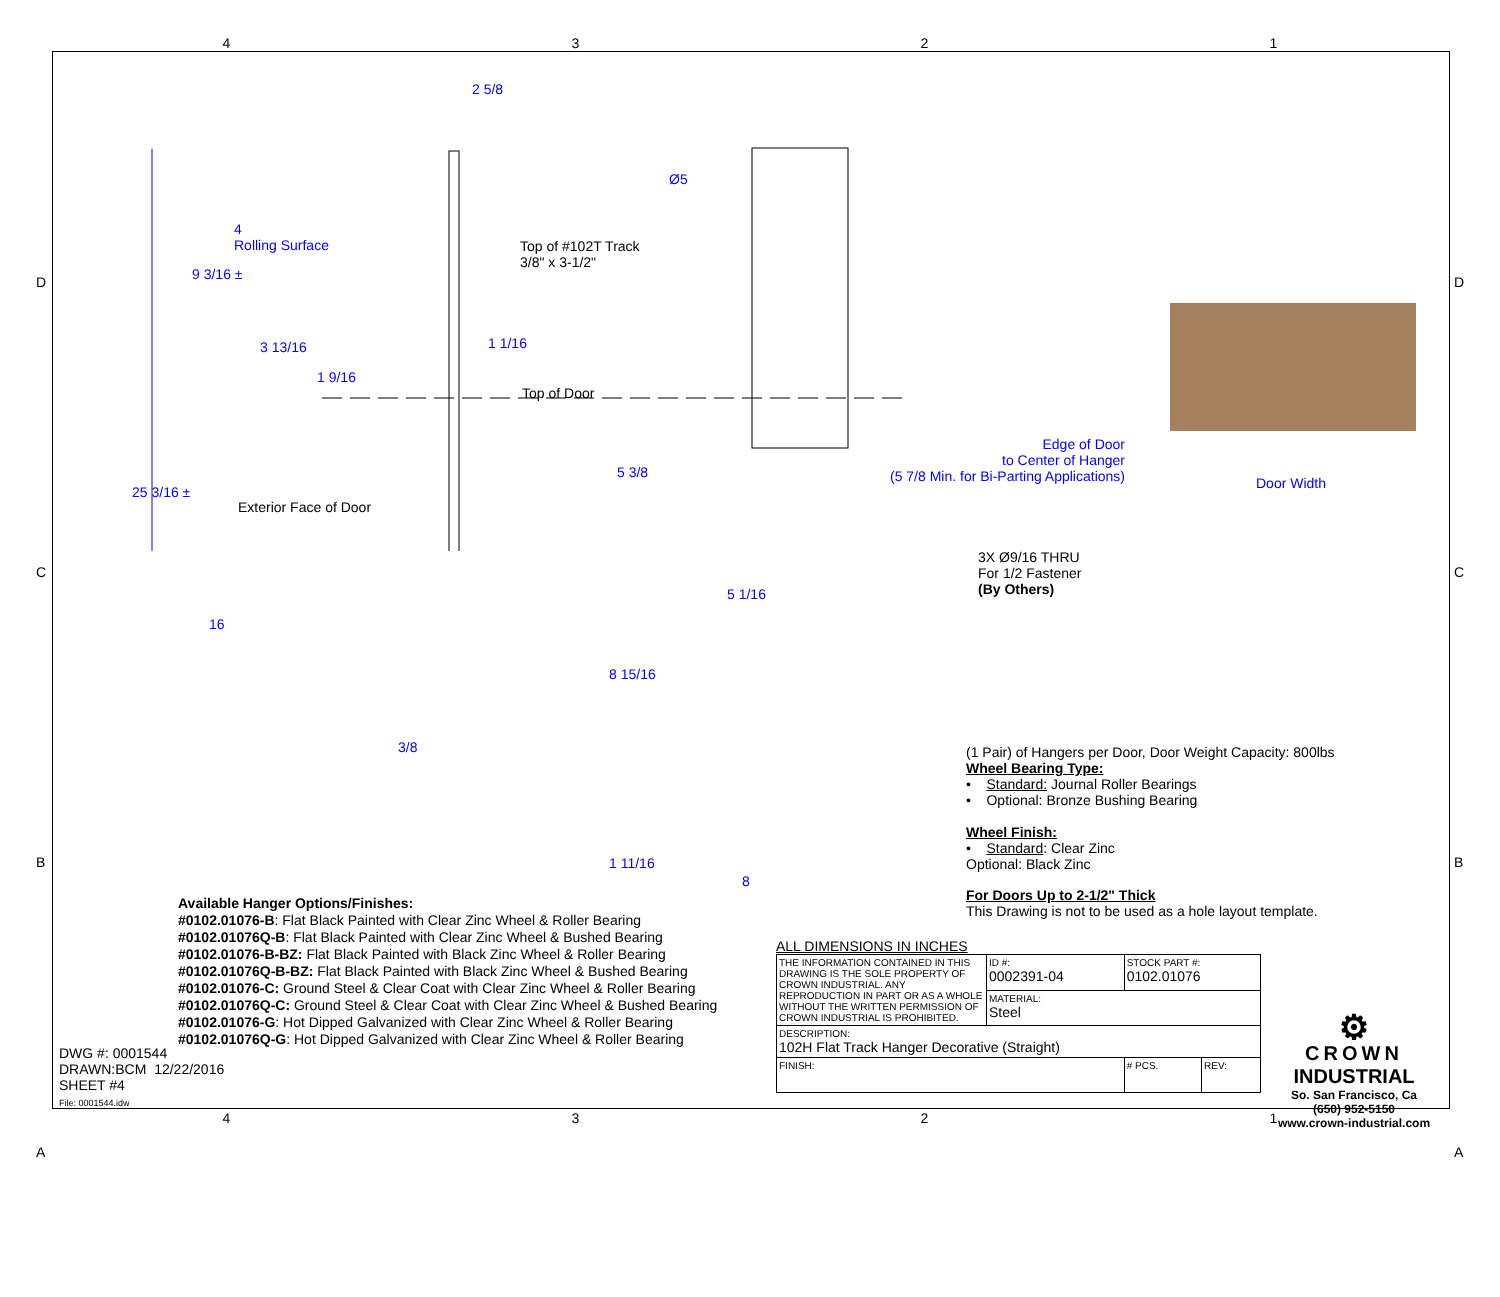4321
2 5/8
4
Rolling Surface
9 3/16 ±
Top of #102T Track
3/8" x 3-1/2"
Ø5
3 13/16 1 1/16
1 9/16
Top of Door
5 3/8
25 3/16 ±
Exterior Face of Door
Edge of Door
to Center of Hanger
(5 7/8 Min. for Bi-Parting Applications)
Door Width
3X Ø9/16 THRU
For 1/2 Fastener
(By Others)
5 1/16
16
8 15/16
3/8
1 11/16
(1 Pair) of Hangers per Door, Door Weight Capacity: 800lbs
Wheel Bearing Type:
• Standard: Journal Roller Bearings
• Optional: Bronze Bushing Bearing
Wheel Finish:
• Standard: Clear Zinc
Optional: Black Zinc
8
For Doors Up to 2-1/2" Thick
This Drawing is not to be used as a hole layout template.
Available Hanger Options/Finishes:
#0102.01076-B: Flat Black Painted with Clear Zinc Wheel & Roller Bearing
#0102.01076Q-B: Flat Black Painted with Clear Zinc Wheel & Bushed Bearing
#0102.01076-B-BZ: Flat Black Painted with Black Zinc Wheel & Roller Bearing
#0102.01076Q-B-BZ: Flat Black Painted with Black Zinc Wheel & Bushed Bearing
#0102.01076-C: Ground Steel & Clear Coat with Clear Zinc Wheel & Roller Bearing
#0102.01076Q-C: Ground Steel & Clear Coat with Clear Zinc Wheel & Bushed Bearing
#0102.01076-G: Hot Dipped Galvanized with Clear Zinc Wheel & Roller Bearing
#0102.01076Q-G: Hot Dipped Galvanized with Clear Zinc Wheel & Roller Bearing
DWG #: 0001544
DRAWN:BCM 12/22/2016
SHEET #4
File: 0001544.idw
ALL DIMENSIONS IN INCHES
| THE INFORMATION CONTAINED IN THIS DRAWING IS THE SOLE PROPERTY OF CROWN INDUSTRIAL. ANY REPRODUCTION IN PART OR AS A WHOLE WITHOUT THE WRITTEN PERMISSION OF CROWN INDUSTRIAL IS PROHIBITED. | ID #: 0002391-04 | STOCK PART #: 0102.01076 | |
| | MATERIAL: Steel | | |
| DESCRIPTION: 102H Flat Track Hanger Decorative (Straight) | | | |
| FINISH: | | # PCS. | REV: |
⚙
CROWN
INDUSTRIAL
So. San Francisco, Ca
(650) 952-5150
www.crown-industrial.com
4321
D
C
B
A
D
C
B
A